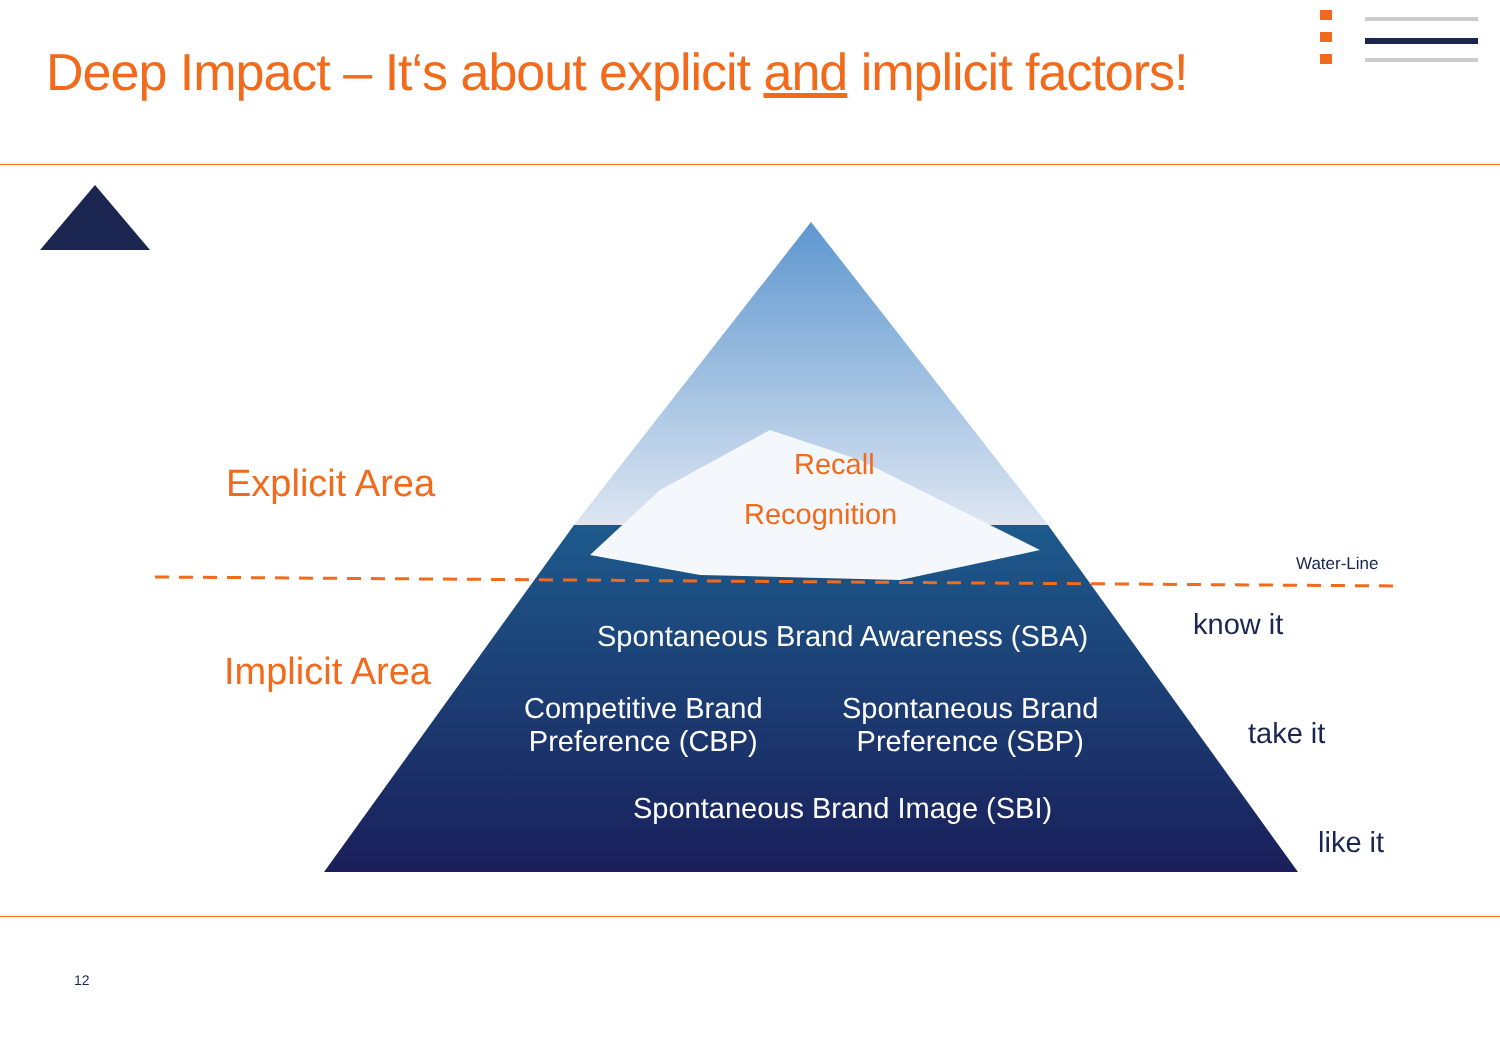Deep Impact – It‘s about explicit and implicit factors!
Explicit Area Recall
Recognition
Water-Line
Implicit Area
Spontaneous Brand Awareness (SBA) know it
Competitive Brand
Preference (CBP)
Spontaneous Brand
Preference (SBP)
take it
Spontaneous Brand Image (SBI)
like it
12